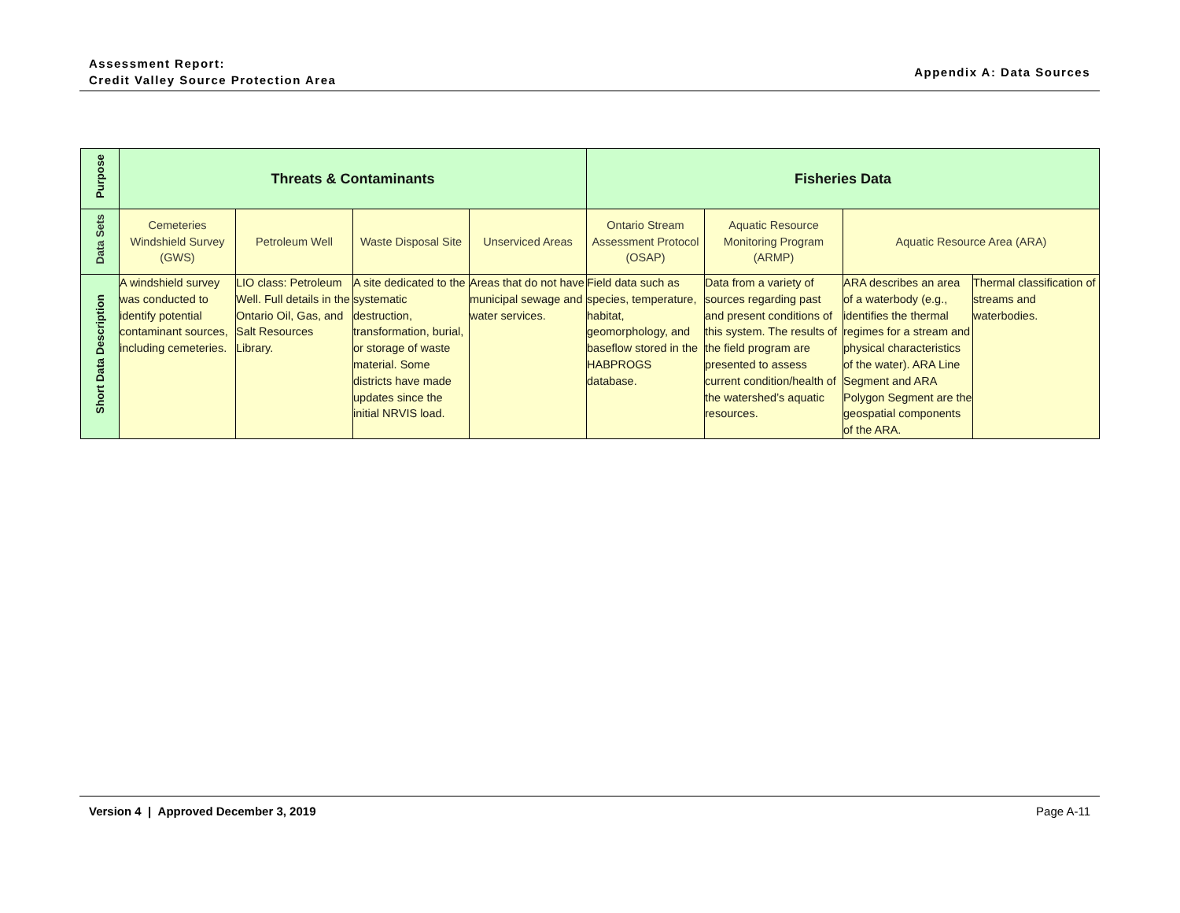Assessment Report:
Credit Valley Source Protection Area
Appendix A: Data Sources
| Purpose | Threats & Contaminants | | | | Fisheries Data | | | |
| Data Sets | Cemeteries Windshield Survey (GWS) | Petroleum Well | Waste Disposal Site | Unserviced Areas | Ontario Stream Assessment Protocol (OSAP) | Aquatic Resource Monitoring Program (ARMP) | Aquatic Resource Area (ARA) | |
| Short Data Description | A windshield survey was conducted to identify potential contaminant sources, including cemeteries. | LIO class: Petroleum Well. Full details in the Ontario Oil, Gas, and Salt Resources Library. | A site dedicated to the systematic destruction, transformation, burial, or storage of waste material. Some districts have made updates since the initial NRVIS load. | Areas that do not have municipal sewage and water services. | Field data such as species, temperature, habitat, geomorphology, and baseflow stored in the HABPROGS database. | Data from a variety of sources regarding past and present conditions of this system. The results of the field program are presented to assess current condition/health of the watershed’s aquatic resources. | ARA describes an area of a waterbody (e.g., identifies the thermal regimes for a stream and physical characteristics of the water). ARA Line Segment and ARA Polygon Segment are the geospatial components of the ARA. | Thermal classification of streams and waterbodies. |
Version 4 | Approved December 3, 2019 Page A-11